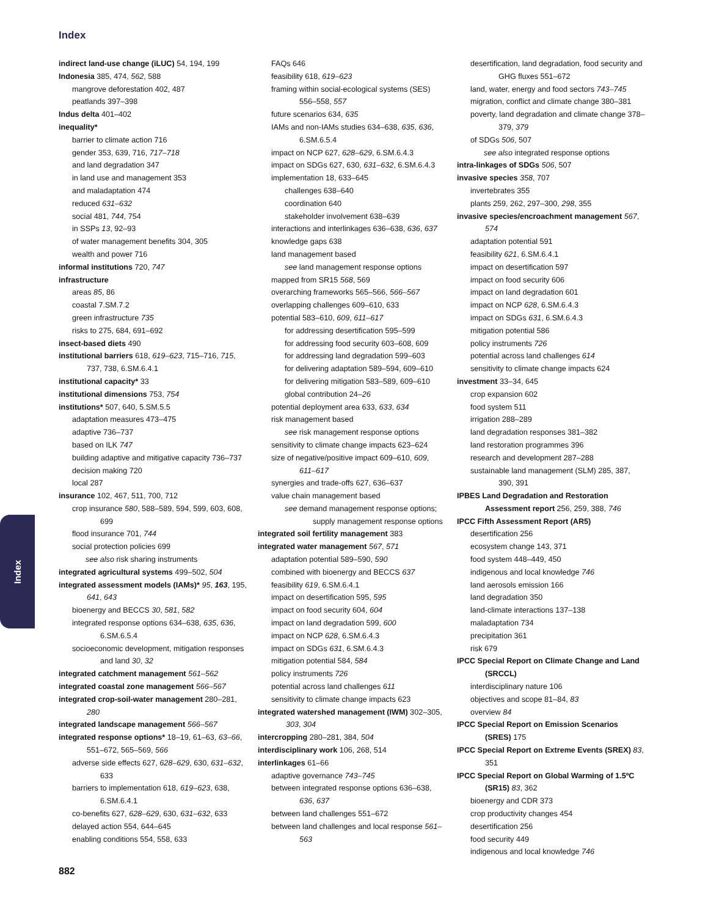Index
indirect land-use change (iLUC) 54, 194, 199
Indonesia 385, 474, 562, 588
mangrove deforestation 402, 487
peatlands 397–398
Indus delta 401–402
inequality*
barrier to climate action 716
gender 353, 639, 716, 717–718
and land degradation 347
in land use and management 353
and maladaptation 474
reduced 631–632
social 481, 744, 754
in SSPs 13, 92–93
of water management benefits 304, 305
wealth and power 716
informal institutions 720, 747
infrastructure
areas 85, 86
coastal 7.SM.7.2
green infrastructure 735
risks to 275, 684, 691–692
insect-based diets 490
institutional barriers 618, 619–623, 715–716, 715, 737, 738, 6.SM.6.4.1
institutional capacity* 33
institutional dimensions 753, 754
institutions* 507, 640, 5.SM.5.5
adaptation measures 473–475
adaptive 736–737
based on ILK 747
building adaptive and mitigative capacity 736–737
decision making 720
local 287
insurance 102, 467, 511, 700, 712
crop insurance 580, 588–589, 594, 599, 603, 608, 699
flood insurance 701, 744
social protection policies 699
see also risk sharing instruments
integrated agricultural systems 499–502, 504
integrated assessment models (IAMs)* 95, 163, 195, 641, 643
bioenergy and BECCS 30, 581, 582
integrated response options 634–638, 635, 636, 6.SM.6.5.4
socioeconomic development, mitigation responses and land 30, 32
integrated catchment management 561–562
integrated coastal zone management 566–567
integrated crop-soil-water management 280–281, 280
integrated landscape management 566–567
integrated response options* 18–19, 61–63, 63–66, 551–672, 565–569, 566
adverse side effects 627, 628–629, 630, 631–632, 633
barriers to implementation 618, 619–623, 638, 6.SM.6.4.1
co-benefits 627, 628–629, 630, 631–632, 633
delayed action 554, 644–645
enabling conditions 554, 558, 633
FAQs 646
feasibility 618, 619–623
framing within social-ecological systems (SES) 556–558, 557
future scenarios 634, 635
IAMs and non-IAMs studies 634–638, 635, 636, 6.SM.6.5.4
impact on NCP 627, 628–629, 6.SM.6.4.3
impact on SDGs 627, 630, 631–632, 6.SM.6.4.3
implementation 18, 633–645
challenges 638–640
coordination 640
stakeholder involvement 638–639
interactions and interlinkages 636–638, 636, 637
knowledge gaps 638
land management based
see land management response options
mapped from SR15 568, 569
overarching frameworks 565–566, 566–567
overlapping challenges 609–610, 633
potential 583–610, 609, 611–617
for addressing desertification 595–599
for addressing food security 603–608, 609
for addressing land degradation 599–603
for delivering adaptation 589–594, 609–610
for delivering mitigation 583–589, 609–610
global contribution 24–26
potential deployment area 633, 633, 634
risk management based
see risk management response options
sensitivity to climate change impacts 623–624
size of negative/positive impact 609–610, 609, 611–617
synergies and trade-offs 627, 636–637
value chain management based
see demand management response options; supply management response options
integrated soil fertility management 383
integrated water management 567, 571
adaptation potential 589–590, 590
combined with bioenergy and BECCS 637
feasibility 619, 6.SM.6.4.1
impact on desertification 595, 595
impact on food security 604, 604
impact on land degradation 599, 600
impact on NCP 628, 6.SM.6.4.3
impact on SDGs 631, 6.SM.6.4.3
mitigation potential 584, 584
policy instruments 726
potential across land challenges 611
sensitivity to climate change impacts 623
integrated watershed management (IWM) 302–305, 303, 304
intercropping 280–281, 384, 504
interdisciplinary work 106, 268, 514
interlinkages 61–66
adaptive governance 743–745
between integrated response options 636–638, 636, 637
between land challenges 551–672
between land challenges and local response 561–563
desertification, land degradation, food security and GHG fluxes 551–672
land, water, energy and food sectors 743–745
migration, conflict and climate change 380–381
poverty, land degradation and climate change 378–379, 379
of SDGs 506, 507
see also integrated response options
intra-linkages of SDGs 506, 507
invasive species 358, 707
invertebrates 355
plants 259, 262, 297–300, 298, 355
invasive species/encroachment management 567, 574
adaptation potential 591
feasibility 621, 6.SM.6.4.1
impact on desertification 597
impact on food security 606
impact on land degradation 601
impact on NCP 628, 6.SM.6.4.3
impact on SDGs 631, 6.SM.6.4.3
mitigation potential 586
policy instruments 726
potential across land challenges 614
sensitivity to climate change impacts 624
investment 33–34, 645
crop expansion 602
food system 511
irrigation 288–289
land degradation responses 381–382
land restoration programmes 396
research and development 287–288
sustainable land management (SLM) 285, 387, 390, 391
IPBES Land Degradation and Restoration Assessment report 256, 259, 388, 746
IPCC Fifth Assessment Report (AR5)
desertification 256
ecosystem change 143, 371
food system 448–449, 450
indigenous and local knowledge 746
land aerosols emission 166
land degradation 350
land-climate interactions 137–138
maladaptation 734
precipitation 361
risk 679
IPCC Special Report on Climate Change and Land (SRCCL)
interdisciplinary nature 106
objectives and scope 81–84, 83
overview 84
IPCC Special Report on Emission Scenarios (SRES) 175
IPCC Special Report on Extreme Events (SREX) 83, 351
IPCC Special Report on Global Warming of 1.5ºC (SR15) 83, 362
bioenergy and CDR 373
crop productivity changes 454
desertification 256
food security 449
indigenous and local knowledge 746
Index
882